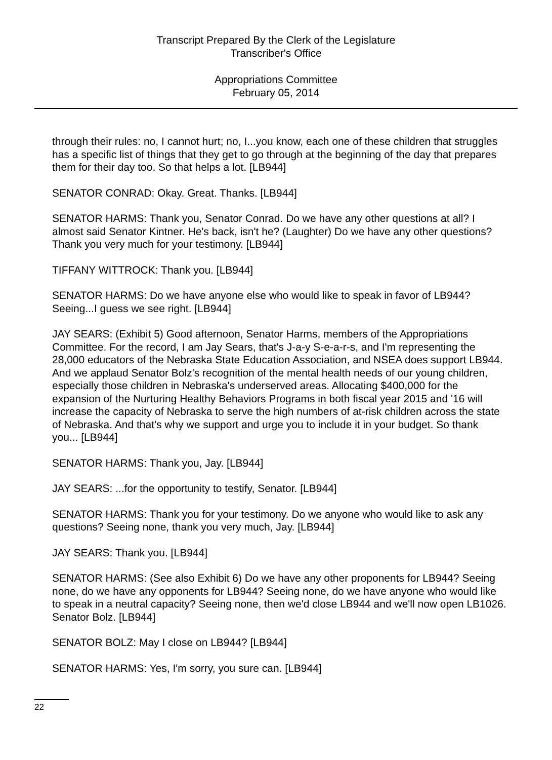Transcript Prepared By the Clerk of the Legislature
Transcriber's Office
Appropriations Committee
February 05, 2014
through their rules: no, I cannot hurt; no, I...you know, each one of these children that struggles has a specific list of things that they get to go through at the beginning of the day that prepares them for their day too. So that helps a lot. [LB944]
SENATOR CONRAD: Okay. Great. Thanks. [LB944]
SENATOR HARMS: Thank you, Senator Conrad. Do we have any other questions at all? I almost said Senator Kintner. He's back, isn't he? (Laughter) Do we have any other questions? Thank you very much for your testimony. [LB944]
TIFFANY WITTROCK: Thank you. [LB944]
SENATOR HARMS: Do we have anyone else who would like to speak in favor of LB944? Seeing...I guess we see right. [LB944]
JAY SEARS: (Exhibit 5) Good afternoon, Senator Harms, members of the Appropriations Committee. For the record, I am Jay Sears, that's J-a-y S-e-a-r-s, and I'm representing the 28,000 educators of the Nebraska State Education Association, and NSEA does support LB944. And we applaud Senator Bolz's recognition of the mental health needs of our young children, especially those children in Nebraska's underserved areas. Allocating $400,000 for the expansion of the Nurturing Healthy Behaviors Programs in both fiscal year 2015 and '16 will increase the capacity of Nebraska to serve the high numbers of at-risk children across the state of Nebraska. And that's why we support and urge you to include it in your budget. So thank you... [LB944]
SENATOR HARMS: Thank you, Jay. [LB944]
JAY SEARS: ...for the opportunity to testify, Senator. [LB944]
SENATOR HARMS: Thank you for your testimony. Do we anyone who would like to ask any questions? Seeing none, thank you very much, Jay. [LB944]
JAY SEARS: Thank you. [LB944]
SENATOR HARMS: (See also Exhibit 6) Do we have any other proponents for LB944? Seeing none, do we have any opponents for LB944? Seeing none, do we have anyone who would like to speak in a neutral capacity? Seeing none, then we'd close LB944 and we'll now open LB1026. Senator Bolz. [LB944]
SENATOR BOLZ: May I close on LB944? [LB944]
SENATOR HARMS: Yes, I'm sorry, you sure can. [LB944]
22